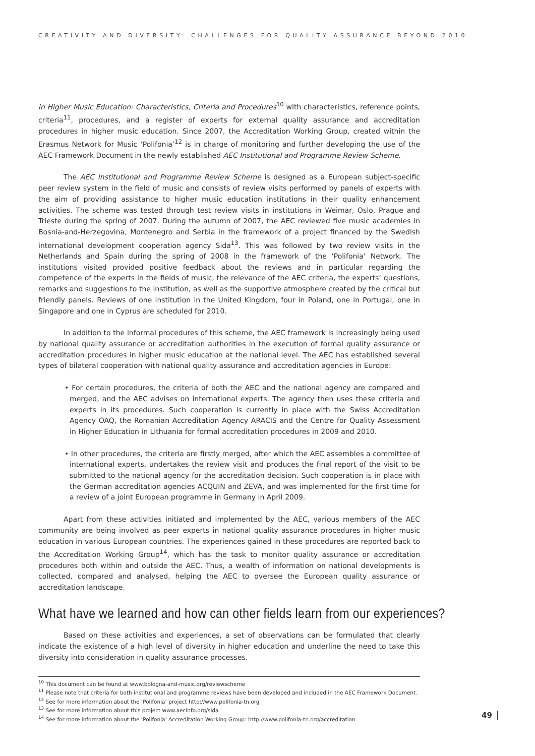CREATIVITY AND DIVERSITY: CHALLENGES FOR QUALITY ASSURANCE BEYOND 2010
in Higher Music Education: Characteristics, Criteria and Procedures<sup>10</sup> with characteristics, reference points, criteria<sup>11</sup>, procedures, and a register of experts for external quality assurance and accreditation procedures in higher music education. Since 2007, the Accreditation Working Group, created within the Erasmus Network for Music ‘Polifonia’<sup>12</sup> is in charge of monitoring and further developing the use of the AEC Framework Document in the newly established AEC Institutional and Programme Review Scheme.
The AEC Institutional and Programme Review Scheme is designed as a European subject-specific peer review system in the field of music and consists of review visits performed by panels of experts with the aim of providing assistance to higher music education institutions in their quality enhancement activities. The scheme was tested through test review visits in institutions in Weimar, Oslo, Prague and Trieste during the spring of 2007. During the autumn of 2007, the AEC reviewed five music academies in Bosnia-and-Herzegovina, Montenegro and Serbia in the framework of a project financed by the Swedish international development cooperation agency Sida<sup>13</sup>. This was followed by two review visits in the Netherlands and Spain during the spring of 2008 in the framework of the ‘Polifonia’ Network. The institutions visited provided positive feedback about the reviews and in particular regarding the competence of the experts in the fields of music, the relevance of the AEC criteria, the experts’ questions, remarks and suggestions to the institution, as well as the supportive atmosphere created by the critical but friendly panels. Reviews of one institution in the United Kingdom, four in Poland, one in Portugal, one in Singapore and one in Cyprus are scheduled for 2010.
In addition to the informal procedures of this scheme, the AEC framework is increasingly being used by national quality assurance or accreditation authorities in the execution of formal quality assurance or accreditation procedures in higher music education at the national level. The AEC has established several types of bilateral cooperation with national quality assurance and accreditation agencies in Europe:
• For certain procedures, the criteria of both the AEC and the national agency are compared and merged, and the AEC advises on international experts. The agency then uses these criteria and experts in its procedures. Such cooperation is currently in place with the Swiss Accreditation Agency OAQ, the Romanian Accreditation Agency ARACIS and the Centre for Quality Assessment in Higher Education in Lithuania for formal accreditation procedures in 2009 and 2010.
• In other procedures, the criteria are firstly merged, after which the AEC assembles a committee of international experts, undertakes the review visit and produces the final report of the visit to be submitted to the national agency for the accreditation decision. Such cooperation is in place with the German accreditation agencies ACQUIN and ZEVA, and was implemented for the first time for a review of a joint European programme in Germany in April 2009.
Apart from these activities initiated and implemented by the AEC, various members of the AEC community are being involved as peer experts in national quality assurance procedures in higher music education in various European countries. The experiences gained in these procedures are reported back to the Accreditation Working Group<sup>14</sup>, which has the task to monitor quality assurance or accreditation procedures both within and outside the AEC. Thus, a wealth of information on national developments is collected, compared and analysed, helping the AEC to oversee the European quality assurance or accreditation landscape.
What have we learned and how can other fields learn from our experiences?
Based on these activities and experiences, a set of observations can be formulated that clearly indicate the existence of a high level of diversity in higher education and underline the need to take this diversity into consideration in quality assurance processes.
<sup>10</sup> This document can be found at www.bologna-and-music.org/reviewscheme
<sup>11</sup> Please note that criteria for both institutional and programme reviews have been developed and included in the AEC Framework Document.
<sup>12</sup> See for more information about the ‘Polifonia’ project http://www.polifonia-tn.org
<sup>13</sup> See for more information about this project www.aecinfo.org/sida
<sup>14</sup> See for more information about the ‘Polifonia’ Accreditation Working Group: http://www.polifonia-tn.org/accreditation
49